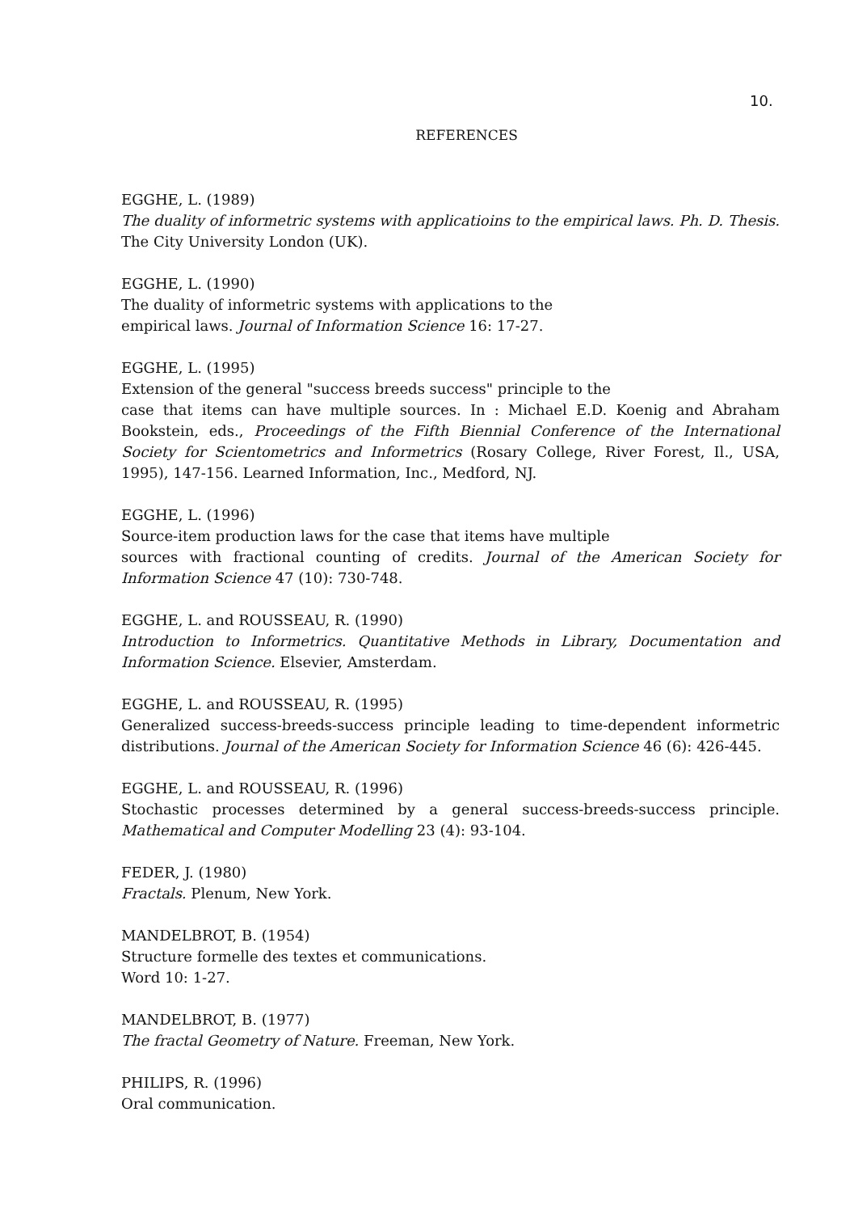10.
REFERENCES
EGGHE, L. (1989)
The duality of informetric systems with applicatioins to the empirical laws. Ph. D. Thesis. The City University London (UK).
EGGHE, L. (1990)
The duality of informetric systems with applications to the
empirical laws. Journal of Information Science 16: 17-27.
EGGHE, L. (1995)
Extension of the general "success breeds success" principle to the
case that items can have multiple sources. In : Michael E.D. Koenig and Abraham Bookstein, eds., Proceedings of the Fifth Biennial Conference of the International Society for Scientometrics and Informetrics (Rosary College, River Forest, Il., USA, 1995), 147-156. Learned Information, Inc., Medford, NJ.
EGGHE, L. (1996)
Source-item production laws for the case that items have multiple
sources with fractional counting of credits. Journal of the American Society for Information Science 47 (10): 730-748.
EGGHE, L. and ROUSSEAU, R. (1990)
Introduction to Informetrics. Quantitative Methods in Library, Documentation and Information Science. Elsevier, Amsterdam.
EGGHE, L. and ROUSSEAU, R. (1995)
Generalized success-breeds-success principle leading to time-dependent informetric distributions. Journal of the American Society for Information Science 46 (6): 426-445.
EGGHE, L. and ROUSSEAU, R. (1996)
Stochastic processes determined by a general success-breeds-success principle. Mathematical and Computer Modelling 23 (4): 93-104.
FEDER, J. (1980)
Fractals. Plenum, New York.
MANDELBROT, B. (1954)
Structure formelle des textes et communications.
Word 10: 1-27.
MANDELBROT, B. (1977)
The fractal Geometry of Nature. Freeman, New York.
PHILIPS, R. (1996)
Oral communication.